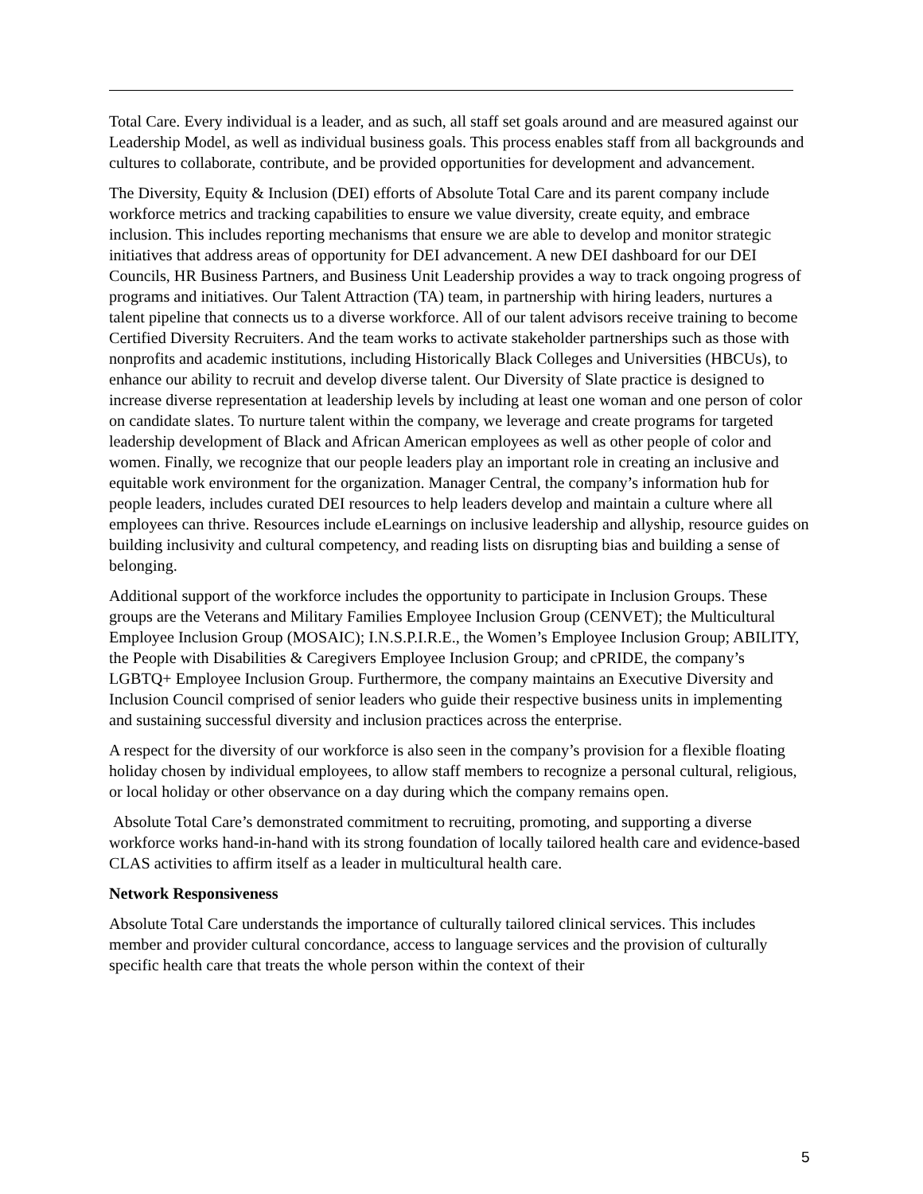Total Care. Every individual is a leader, and as such, all staff set goals around and are measured against our Leadership Model, as well as individual business goals. This process enables staff from all backgrounds and cultures to collaborate, contribute, and be provided opportunities for development and advancement.
The Diversity, Equity & Inclusion (DEI) efforts of Absolute Total Care and its parent company include workforce metrics and tracking capabilities to ensure we value diversity, create equity, and embrace inclusion. This includes reporting mechanisms that ensure we are able to develop and monitor strategic initiatives that address areas of opportunity for DEI advancement. A new DEI dashboard for our DEI Councils, HR Business Partners, and Business Unit Leadership provides a way to track ongoing progress of programs and initiatives. Our Talent Attraction (TA) team, in partnership with hiring leaders, nurtures a talent pipeline that connects us to a diverse workforce. All of our talent advisors receive training to become Certified Diversity Recruiters. And the team works to activate stakeholder partnerships such as those with nonprofits and academic institutions, including Historically Black Colleges and Universities (HBCUs), to enhance our ability to recruit and develop diverse talent. Our Diversity of Slate practice is designed to increase diverse representation at leadership levels by including at least one woman and one person of color on candidate slates. To nurture talent within the company, we leverage and create programs for targeted leadership development of Black and African American employees as well as other people of color and women. Finally, we recognize that our people leaders play an important role in creating an inclusive and equitable work environment for the organization. Manager Central, the company’s information hub for people leaders, includes curated DEI resources to help leaders develop and maintain a culture where all employees can thrive. Resources include eLearnings on inclusive leadership and allyship, resource guides on building inclusivity and cultural competency, and reading lists on disrupting bias and building a sense of belonging.
Additional support of the workforce includes the opportunity to participate in Inclusion Groups. These groups are the Veterans and Military Families Employee Inclusion Group (CENVET); the Multicultural Employee Inclusion Group (MOSAIC); I.N.S.P.I.R.E., the Women’s Employee Inclusion Group; ABILITY, the People with Disabilities & Caregivers Employee Inclusion Group; and cPRIDE, the company’s LGBTQ+ Employee Inclusion Group. Furthermore, the company maintains an Executive Diversity and Inclusion Council comprised of senior leaders who guide their respective business units in implementing and sustaining successful diversity and inclusion practices across the enterprise.
A respect for the diversity of our workforce is also seen in the company’s provision for a flexible floating holiday chosen by individual employees, to allow staff members to recognize a personal cultural, religious, or local holiday or other observance on a day during which the company remains open.
Absolute Total Care’s demonstrated commitment to recruiting, promoting, and supporting a diverse workforce works hand-in-hand with its strong foundation of locally tailored health care and evidence-based CLAS activities to affirm itself as a leader in multicultural health care.
Network Responsiveness
Absolute Total Care understands the importance of culturally tailored clinical services. This includes member and provider cultural concordance, access to language services and the provision of culturally specific health care that treats the whole person within the context of their
5